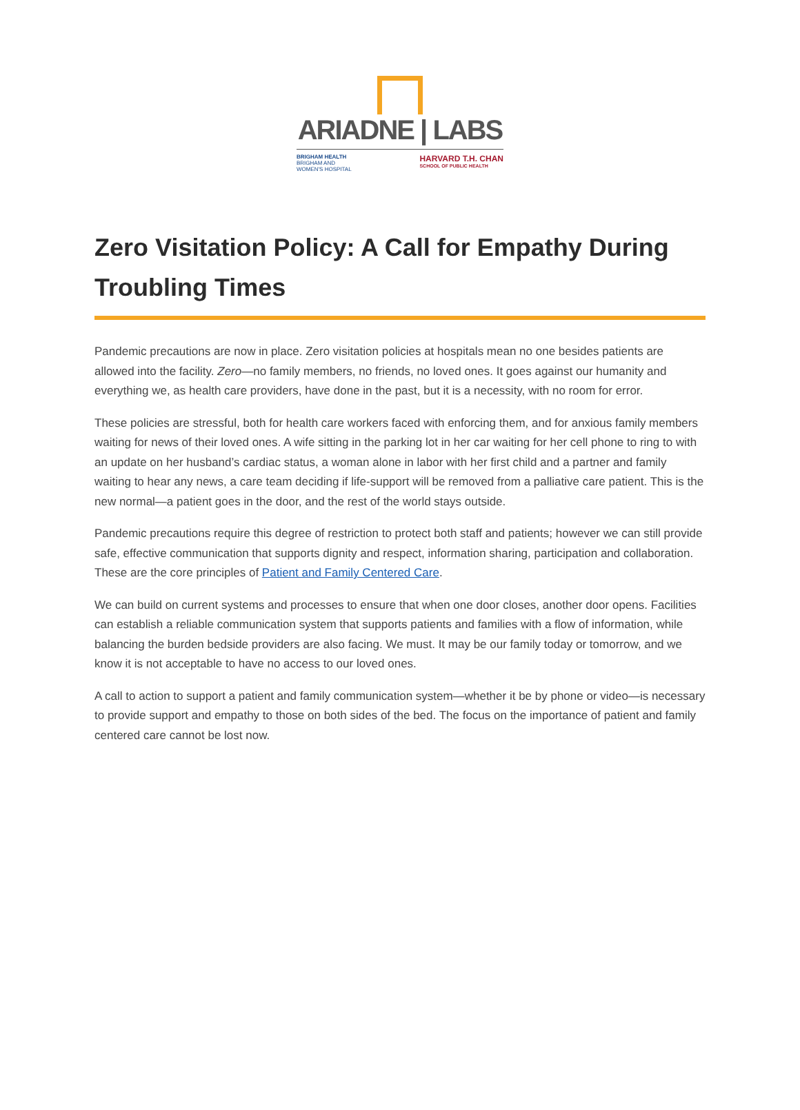ARIADNE | LABS
BRIGHAM HEALTH
BRIGHAM AND
WOMEN'S HOSPITAL
HARVARD T.H. CHAN
SCHOOL OF PUBLIC HEALTH
Zero Visitation Policy: A Call for Empathy During Troubling Times
Pandemic precautions are now in place. Zero visitation policies at hospitals mean no one besides patients are allowed into the facility. Zero—no family members, no friends, no loved ones. It goes against our humanity and everything we, as health care providers, have done in the past, but it is a necessity, with no room for error.
These policies are stressful, both for health care workers faced with enforcing them, and for anxious family members waiting for news of their loved ones. A wife sitting in the parking lot in her car waiting for her cell phone to ring to with an update on her husband’s cardiac status, a woman alone in labor with her first child and a partner and family waiting to hear any news, a care team deciding if life-support will be removed from a palliative care patient. This is the new normal—a patient goes in the door, and the rest of the world stays outside.
Pandemic precautions require this degree of restriction to protect both staff and patients; however we can still provide safe, effective communication that supports dignity and respect, information sharing, participation and collaboration. These are the core principles of Patient and Family Centered Care.
We can build on current systems and processes to ensure that when one door closes, another door opens. Facilities can establish a reliable communication system that supports patients and families with a flow of information, while balancing the burden bedside providers are also facing. We must. It may be our family today or tomorrow, and we know it is not acceptable to have no access to our loved ones.
A call to action to support a patient and family communication system—whether it be by phone or video—is necessary to provide support and empathy to those on both sides of the bed. The focus on the importance of patient and family centered care cannot be lost now.